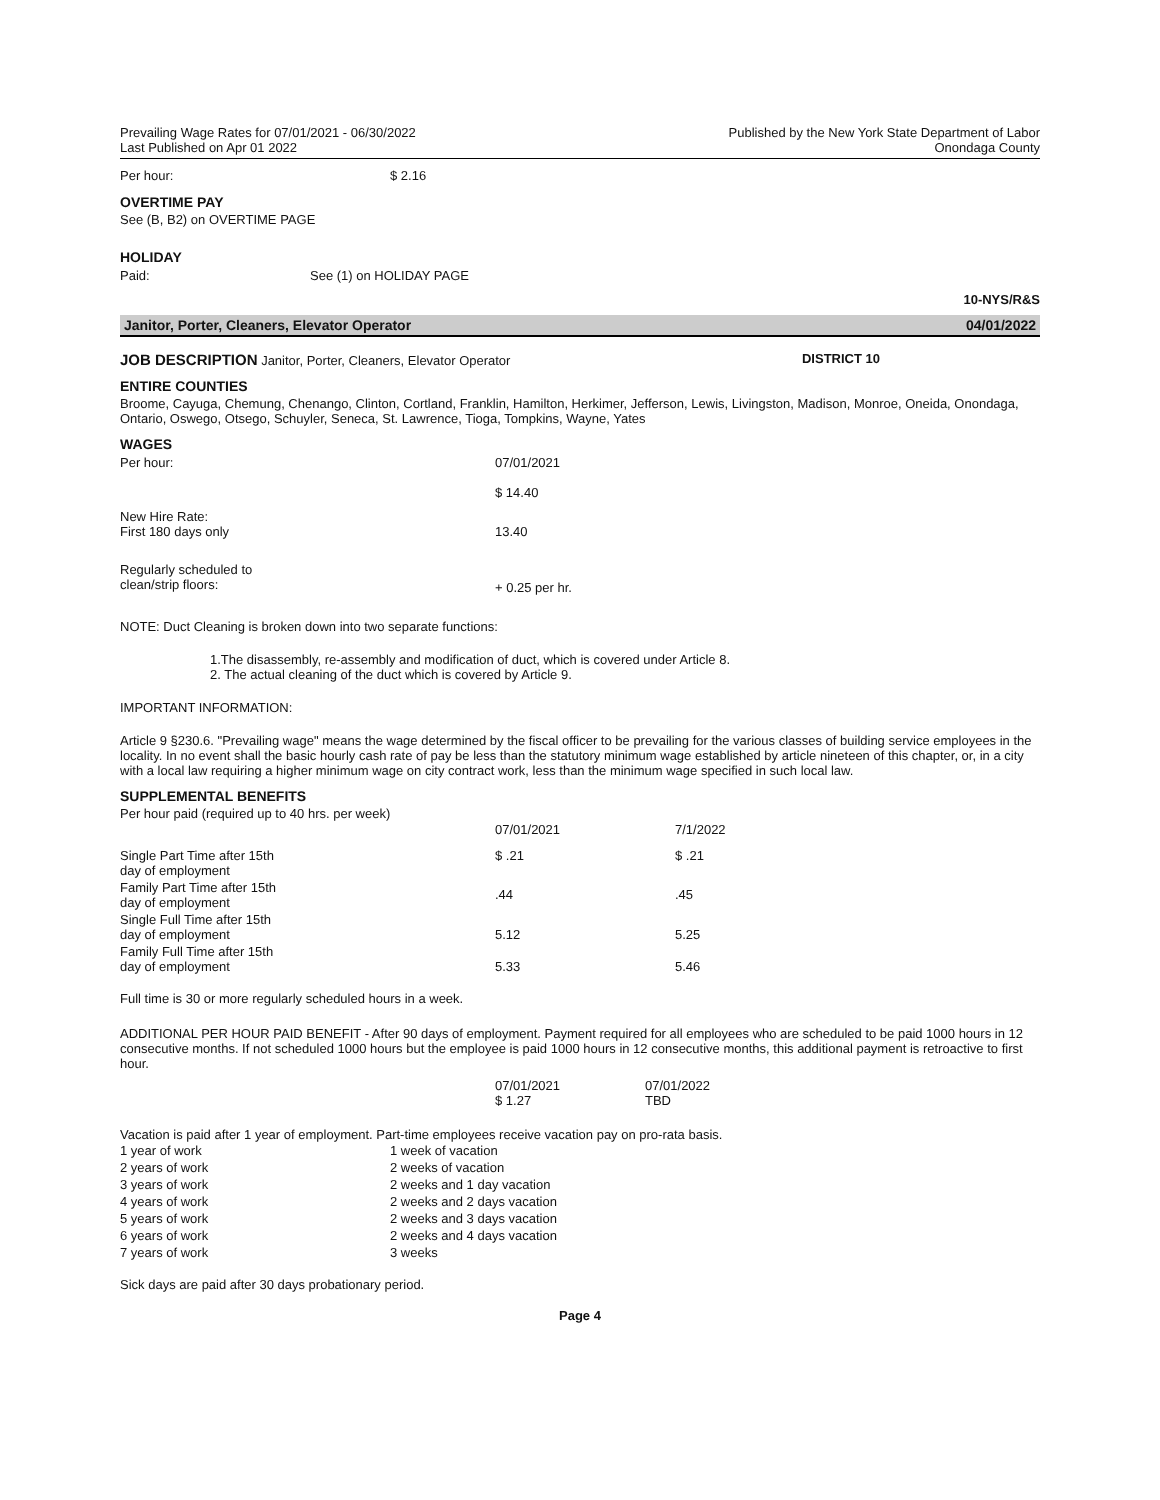Prevailing Wage Rates for 07/01/2021 - 06/30/2022
Last Published on Apr 01 2022
Published by the New York State Department of Labor
Onondaga County
| Per hour: | $ 2.16 |
OVERTIME PAY
See (B, B2) on OVERTIME PAGE
HOLIDAY
| Paid: | See (1) on HOLIDAY PAGE |
10-NYS/R&S
Janitor, Porter, Cleaners, Elevator Operator 04/01/2022
JOB DESCRIPTION Janitor, Porter, Cleaners, Elevator Operator DISTRICT 10
ENTIRE COUNTIES
Broome, Cayuga, Chemung, Chenango, Clinton, Cortland, Franklin, Hamilton, Herkimer, Jefferson, Lewis, Livingston, Madison, Monroe, Oneida, Onondaga, Ontario, Oswego, Otsego, Schuyler, Seneca, St. Lawrence, Tioga, Tompkins, Wayne, Yates
WAGES
| Per hour: | 07/01/2021 |
| | $ 14.40 |
| New Hire Rate: First 180 days only | 13.40 |
| Regularly scheduled to clean/strip floors: | + 0.25 per hr. |
NOTE: Duct Cleaning is broken down into two separate functions:
1.The disassembly, re-assembly and modification of duct, which is covered under Article 8.
2. The actual cleaning of the duct which is covered by Article 9.
IMPORTANT INFORMATION:
Article 9 §230.6. "Prevailing wage" means the wage determined by the fiscal officer to be prevailing for the various classes of building service employees in the locality. In no event shall the basic hourly cash rate of pay be less than the statutory minimum wage established by article nineteen of this chapter, or, in a city with a local law requiring a higher minimum wage on city contract work, less than the minimum wage specified in such local law.
SUPPLEMENTAL BENEFITS
Per hour paid (required up to 40 hrs. per week)
| | 07/01/2021 | 7/1/2022 |
| Single Part Time after 15th day of employment | $ .21 | $ .21 |
| Family Part Time after 15th day of employment | .44 | .45 |
| Single Full Time after 15th day of employment | 5.12 | 5.25 |
| Family Full Time after 15th day of employment | 5.33 | 5.46 |
Full time is 30 or more regularly scheduled hours in a week.
ADDITIONAL PER HOUR PAID BENEFIT - After 90 days of employment. Payment required for all employees who are scheduled to be paid 1000 hours in 12 consecutive months. If not scheduled 1000 hours but the employee is paid 1000 hours in 12 consecutive months, this additional payment is retroactive to first hour.
| | 07/01/2021 $ 1.27 | 07/01/2022 TBD |
Vacation is paid after 1 year of employment. Part-time employees receive vacation pay on pro-rata basis.
| 1 year of work | 1 week of vacation |
| 2 years of work | 2 weeks of vacation |
| 3 years of work | 2 weeks and 1 day vacation |
| 4 years of work | 2 weeks and 2 days vacation |
| 5 years of work | 2 weeks and 3 days vacation |
| 6 years of work | 2 weeks and 4 days vacation |
| 7 years of work | 3 weeks |
Sick days are paid after 30 days probationary period.
Page 4